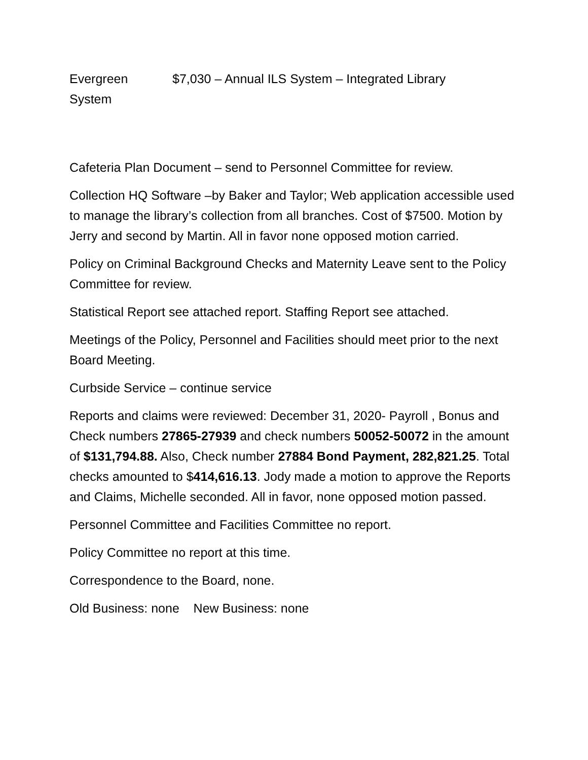Evergreen $7,030 – Annual ILS System – Integrated Library
System
Cafeteria Plan Document – send to Personnel Committee for review.
Collection HQ Software –by Baker and Taylor; Web application accessible used to manage the library’s collection from all branches. Cost of $7500. Motion by Jerry and second by Martin. All in favor none opposed motion carried.
Policy on Criminal Background Checks and Maternity Leave sent to the Policy Committee for review.
Statistical Report see attached report. Staffing Report see attached.
Meetings of the Policy, Personnel and Facilities should meet prior to the next Board Meeting.
Curbside Service – continue service
Reports and claims were reviewed: December 31, 2020- Payroll , Bonus and Check numbers 27865-27939 and check numbers 50052-50072 in the amount of $131,794.88. Also, Check number 27884 Bond Payment, 282,821.25. Total checks amounted to $414,616.13. Jody made a motion to approve the Reports and Claims, Michelle seconded. All in favor, none opposed motion passed.
Personnel Committee and Facilities Committee no report.
Policy Committee no report at this time.
Correspondence to the Board, none.
Old Business: none New Business: none